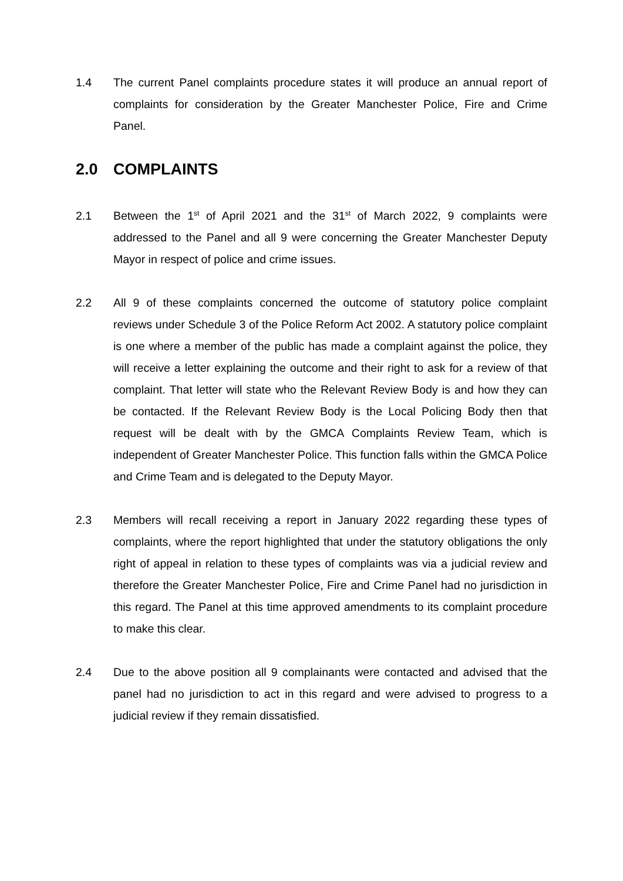1.4 The current Panel complaints procedure states it will produce an annual report of complaints for consideration by the Greater Manchester Police, Fire and Crime Panel.
2.0 COMPLAINTS
2.1 Between the 1<sup>st</sup> of April 2021 and the 31<sup>st</sup> of March 2022, 9 complaints were addressed to the Panel and all 9 were concerning the Greater Manchester Deputy Mayor in respect of police and crime issues.
2.2 All 9 of these complaints concerned the outcome of statutory police complaint reviews under Schedule 3 of the Police Reform Act 2002. A statutory police complaint is one where a member of the public has made a complaint against the police, they will receive a letter explaining the outcome and their right to ask for a review of that complaint. That letter will state who the Relevant Review Body is and how they can be contacted. If the Relevant Review Body is the Local Policing Body then that request will be dealt with by the GMCA Complaints Review Team, which is independent of Greater Manchester Police. This function falls within the GMCA Police and Crime Team and is delegated to the Deputy Mayor.
2.3 Members will recall receiving a report in January 2022 regarding these types of complaints, where the report highlighted that under the statutory obligations the only right of appeal in relation to these types of complaints was via a judicial review and therefore the Greater Manchester Police, Fire and Crime Panel had no jurisdiction in this regard. The Panel at this time approved amendments to its complaint procedure to make this clear.
2.4 Due to the above position all 9 complainants were contacted and advised that the panel had no jurisdiction to act in this regard and were advised to progress to a judicial review if they remain dissatisfied.